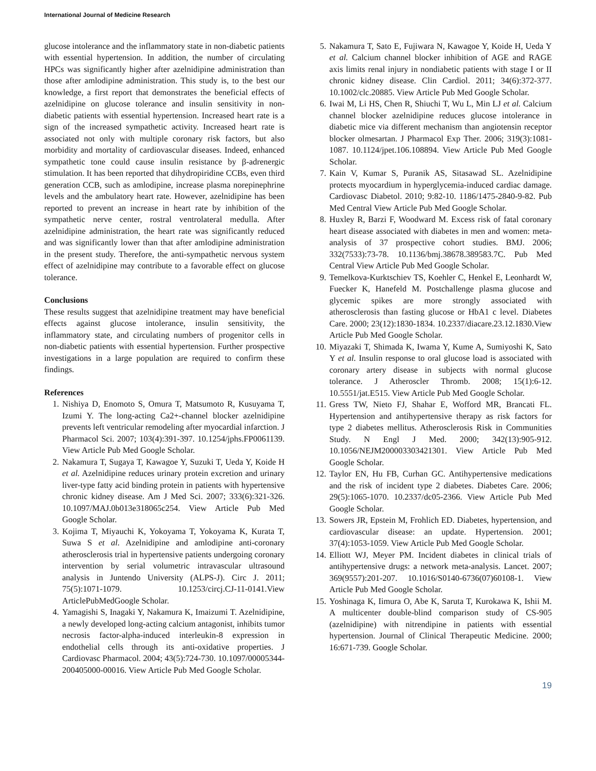International Journal of Medicine Research
glucose intolerance and the inflammatory state in non-diabetic patients with essential hypertension. In addition, the number of circulating HPCs was significantly higher after azelnidipine administration than those after amlodipine administration. This study is, to the best our knowledge, a first report that demonstrates the beneficial effects of azelnidipine on glucose tolerance and insulin sensitivity in non-diabetic patients with essential hypertension. Increased heart rate is a sign of the increased sympathetic activity. Increased heart rate is associated not only with multiple coronary risk factors, but also morbidity and mortality of cardiovascular diseases. Indeed, enhanced sympathetic tone could cause insulin resistance by β-adrenergic stimulation. It has been reported that dihydropiridine CCBs, even third generation CCB, such as amlodipine, increase plasma norepinephrine levels and the ambulatory heart rate. However, azelnidipine has been reported to prevent an increase in heart rate by inhibition of the sympathetic nerve center, rostral ventrolateral medulla. After azelnidipine administration, the heart rate was significantly reduced and was significantly lower than that after amlodipine administration in the present study. Therefore, the anti-sympathetic nervous system effect of azelnidipine may contribute to a favorable effect on glucose tolerance.
Conclusions
These results suggest that azelnidipine treatment may have beneficial effects against glucose intolerance, insulin sensitivity, the inflammatory state, and circulating numbers of progenitor cells in non-diabetic patients with essential hypertension. Further prospective investigations in a large population are required to confirm these findings.
References
1. Nishiya D, Enomoto S, Omura T, Matsumoto R, Kusuyama T, Izumi Y. The long-acting Ca2+-channel blocker azelnidipine prevents left ventricular remodeling after myocardial infarction. J Pharmacol Sci. 2007; 103(4):391-397. 10.1254/jphs.FP0061139. View Article Pub Med Google Scholar.
2. Nakamura T, Sugaya T, Kawagoe Y, Suzuki T, Ueda Y, Koide H et al. Azelnidipine reduces urinary protein excretion and urinary liver-type fatty acid binding protein in patients with hypertensive chronic kidney disease. Am J Med Sci. 2007; 333(6):321-326. 10.1097/MAJ.0b013e318065c254. View Article Pub Med Google Scholar.
3. Kojima T, Miyauchi K, Yokoyama T, Yokoyama K, Kurata T, Suwa S et al. Azelnidipine and amlodipine anti-coronary atherosclerosis trial in hypertensive patients undergoing coronary intervention by serial volumetric intravascular ultrasound analysis in Juntendo University (ALPS-J). Circ J. 2011; 75(5):1071-1079. 10.1253/circj.CJ-11-0141.View ArticlePubMedGoogle Scholar.
4. Yamagishi S, Inagaki Y, Nakamura K, Imaizumi T. Azelnidipine, a newly developed long-acting calcium antagonist, inhibits tumor necrosis factor-alpha-induced interleukin-8 expression in endothelial cells through its anti-oxidative properties. J Cardiovasc Pharmacol. 2004; 43(5):724-730. 10.1097/00005344-200405000-00016. View Article Pub Med Google Scholar.
5. Nakamura T, Sato E, Fujiwara N, Kawagoe Y, Koide H, Ueda Y et al. Calcium channel blocker inhibition of AGE and RAGE axis limits renal injury in nondiabetic patients with stage I or II chronic kidney disease. Clin Cardiol. 2011; 34(6):372-377. 10.1002/clc.20885. View Article Pub Med Google Scholar.
6. Iwai M, Li HS, Chen R, Shiuchi T, Wu L, Min LJ et al. Calcium channel blocker azelnidipine reduces glucose intolerance in diabetic mice via different mechanism than angiotensin receptor blocker olmesartan. J Pharmacol Exp Ther. 2006; 319(3):1081-1087. 10.1124/jpet.106.108894. View Article Pub Med Google Scholar.
7. Kain V, Kumar S, Puranik AS, Sitasawad SL. Azelnidipine protects myocardium in hyperglycemia-induced cardiac damage. Cardiovasc Diabetol. 2010; 9:82-10. 1186/1475-2840-9-82. Pub Med Central View Article Pub Med Google Scholar.
8. Huxley R, Barzi F, Woodward M. Excess risk of fatal coronary heart disease associated with diabetes in men and women: meta-analysis of 37 prospective cohort studies. BMJ. 2006; 332(7533):73-78. 10.1136/bmj.38678.389583.7C. Pub Med Central View Article Pub Med Google Scholar.
9. Temelkova-Kurktschiev TS, Koehler C, Henkel E, Leonhardt W, Fuecker K, Hanefeld M. Postchallenge plasma glucose and glycemic spikes are more strongly associated with atherosclerosis than fasting glucose or HbA1 c level. Diabetes Care. 2000; 23(12):1830-1834. 10.2337/diacare.23.12.1830.View Article Pub Med Google Scholar.
10. Miyazaki T, Shimada K, Iwama Y, Kume A, Sumiyoshi K, Sato Y et al. Insulin response to oral glucose load is associated with coronary artery disease in subjects with normal glucose tolerance. J Atheroscler Thromb. 2008; 15(1):6-12. 10.5551/jat.E515. View Article Pub Med Google Scholar.
11. Gress TW, Nieto FJ, Shahar E, Wofford MR, Brancati FL. Hypertension and antihypertensive therapy as risk factors for type 2 diabetes mellitus. Atherosclerosis Risk in Communities Study. N Engl J Med. 2000; 342(13):905-912. 10.1056/NEJM200003303421301. View Article Pub Med Google Scholar.
12. Taylor EN, Hu FB, Curhan GC. Antihypertensive medications and the risk of incident type 2 diabetes. Diabetes Care. 2006; 29(5):1065-1070. 10.2337/dc05-2366. View Article Pub Med Google Scholar.
13. Sowers JR, Epstein M, Frohlich ED. Diabetes, hypertension, and cardiovascular disease: an update. Hypertension. 2001; 37(4):1053-1059. View Article Pub Med Google Scholar.
14. Elliott WJ, Meyer PM. Incident diabetes in clinical trials of antihypertensive drugs: a network meta-analysis. Lancet. 2007; 369(9557):201-207. 10.1016/S0140-6736(07)60108-1. View Article Pub Med Google Scholar.
15. Yoshinaga K, Iimura O, Abe K, Saruta T, Kurokawa K, Ishii M. A multicenter double-blind comparison study of CS-905 (azelnidipine) with nitrendipine in patients with essential hypertension. Journal of Clinical Therapeutic Medicine. 2000; 16:671-739. Google Scholar.
19